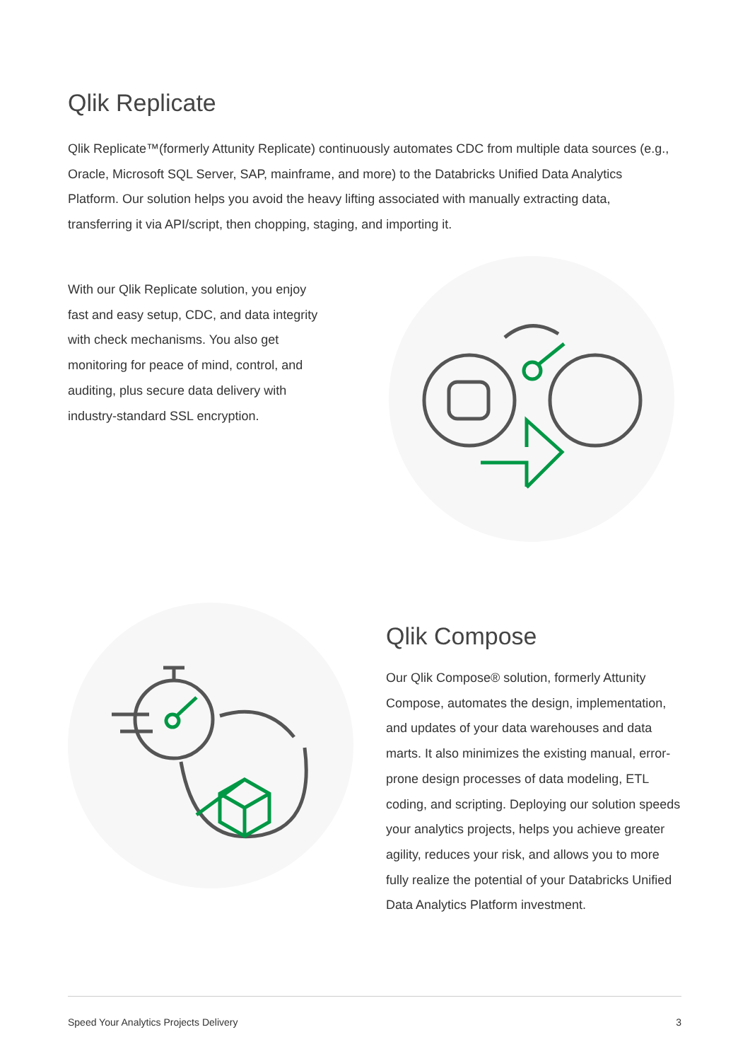Qlik Replicate
Qlik Replicate™(formerly Attunity Replicate) continuously automates CDC from multiple data sources (e.g., Oracle, Microsoft SQL Server, SAP, mainframe, and more) to the Databricks Unified Data Analytics Platform. Our solution helps you avoid the heavy lifting associated with manually extracting data, transferring it via API/script, then chopping, staging, and importing it.
With our Qlik Replicate solution, you enjoy fast and easy setup, CDC, and data integrity with check mechanisms. You also get monitoring for peace of mind, control, and auditing, plus secure data delivery with industry-standard SSL encryption.
Qlik Compose
Our Qlik Compose® solution, formerly Attunity Compose, automates the design, implementation, and updates of your data warehouses and data marts. It also minimizes the existing manual, error-prone design processes of data modeling, ETL coding, and scripting. Deploying our solution speeds your analytics projects, helps you achieve greater agility, reduces your risk, and allows you to more fully realize the potential of your Databricks Unified Data Analytics Platform investment.
Speed Your Analytics Projects Delivery 3